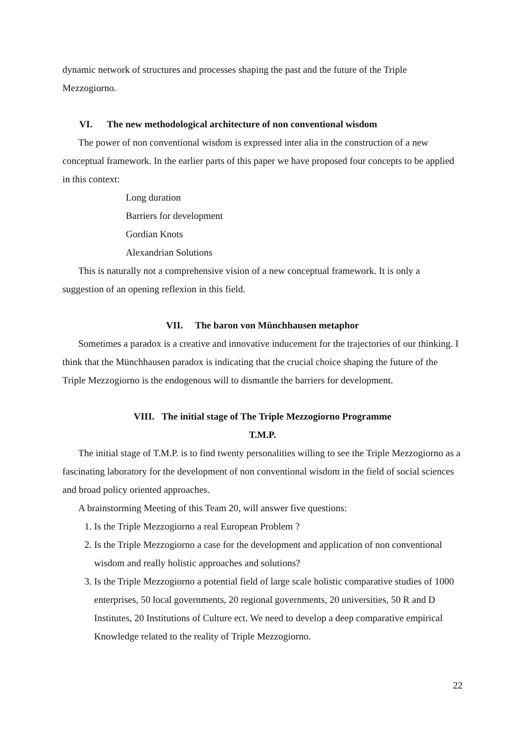dynamic network of structures and processes shaping the past and the future of the Triple Mezzogiorno.
VI. The new methodological architecture of non conventional wisdom
The power of non conventional wisdom is expressed inter alia in the construction of a new conceptual framework. In the earlier parts of this paper we have proposed four concepts to be applied in this context:
Long duration
Barriers for development
Gordian Knots
Alexandrian Solutions
This is naturally not a comprehensive vision of a new conceptual framework. It is only a suggestion of an opening reflexion in this field.
VII. The baron von Münchhausen metaphor
Sometimes a paradox is a creative and innovative inducement for the trajectories of our thinking. I think that the Münchhausen paradox is indicating that the crucial choice shaping the future of the Triple Mezzogiorno is the endogenous will to dismantle the barriers for development.
VIII. The initial stage of The Triple Mezzogiorno Programme
T.M.P.
The initial stage of T.M.P. is to find twenty personalities willing to see the Triple Mezzogiorno as a fascinating laboratory for the development of non conventional wisdom in the field of social sciences and broad policy oriented approaches.
A brainstorming Meeting of this Team 20, will answer five questions:
1. Is the Triple Mezzogiorno a real European Problem ?
2. Is the Triple Mezzogiorno a case for the development and application of non conventional wisdom and really holistic approaches and solutions?
3. Is the Triple Mezzogiorno a potential field of large scale holistic comparative studies of 1000 enterprises, 50 local governments, 20 regional governments, 20 universities, 50 R and D Institutes, 20 Institutions of Culture ect. We need to develop a deep comparative empirical Knowledge related to the reality of Triple Mezzogiorno.
22